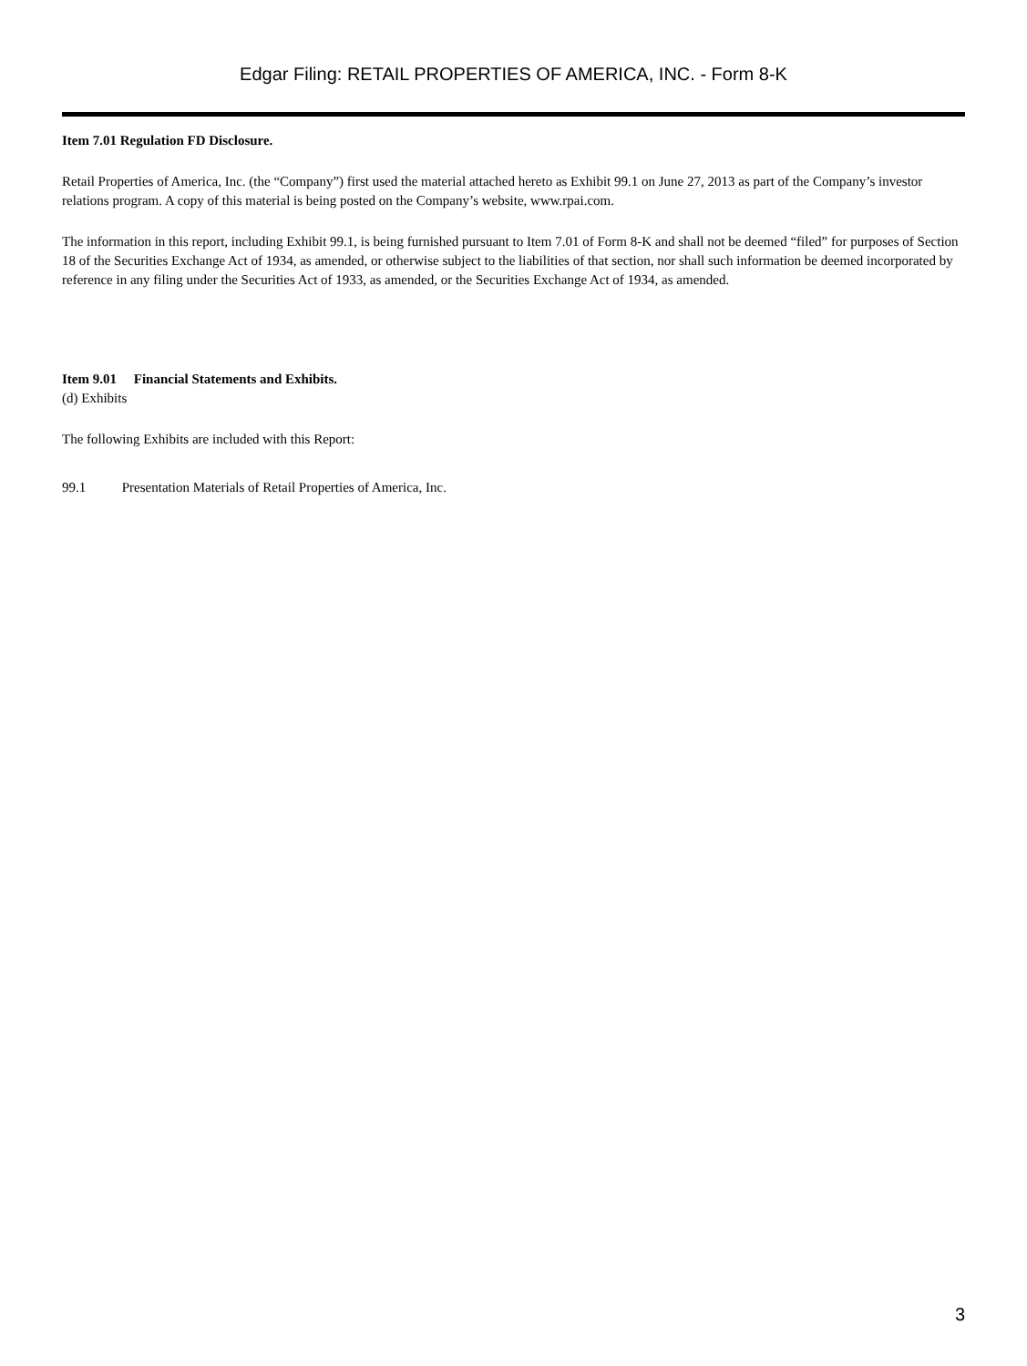Edgar Filing: RETAIL PROPERTIES OF AMERICA, INC. - Form 8-K
Item 7.01 Regulation FD Disclosure.
Retail Properties of America, Inc. (the “Company”) first used the material attached hereto as Exhibit 99.1 on June 27, 2013 as part of the Company’s investor relations program. A copy of this material is being posted on the Company’s website, www.rpai.com.
The information in this report, including Exhibit 99.1, is being furnished pursuant to Item 7.01 of Form 8-K and shall not be deemed “filed” for purposes of Section 18 of the Securities Exchange Act of 1934, as amended, or otherwise subject to the liabilities of that section, nor shall such information be deemed incorporated by reference in any filing under the Securities Act of 1933, as amended, or the Securities Exchange Act of 1934, as amended.
Item 9.01 Financial Statements and Exhibits.
(d) Exhibits
The following Exhibits are included with this Report:
99.1 Presentation Materials of Retail Properties of America, Inc.
3